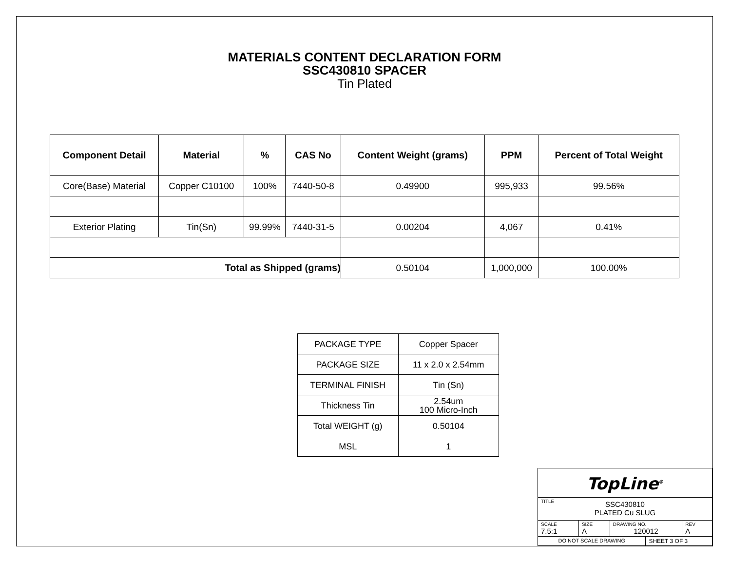MATERIALS CONTENT DECLARATION FORM
SSC430810 SPACER
Tin Plated
| Component Detail | Material | % | CAS No | Content Weight (grams) | PPM | Percent of Total Weight |
| --- | --- | --- | --- | --- | --- | --- |
| Core(Base) Material | Copper C10100 | 100% | 7440-50-8 | 0.49900 | 995,933 | 99.56% |
| Exterior Plating | Tin(Sn) | 99.99% | 7440-31-5 | 0.00204 | 4,067 | 0.41% |
| Total as Shipped (grams) | | | | 0.50104 | 1,000,000 | 100.00% |
| PACKAGE TYPE | Copper Spacer |
| PACKAGE SIZE | 11 x 2.0 x 2.54mm |
| TERMINAL FINISH | Tin (Sn) |
| Thickness Tin | 2.54um 100 Micro-Inch |
| Total WEIGHT (g) | 0.50104 |
| MSL | 1 |
| TopLine<sup>®</sup> | | | | |
| TITLE SSC430810 PLATED Cu SLUG | | | | |
| SCALE 7.5:1 | SIZE A | DRAWING NO. 120012 | | REV A |
| DO NOT SCALE DRAWING | | | SHEET 3 OF 3 | |